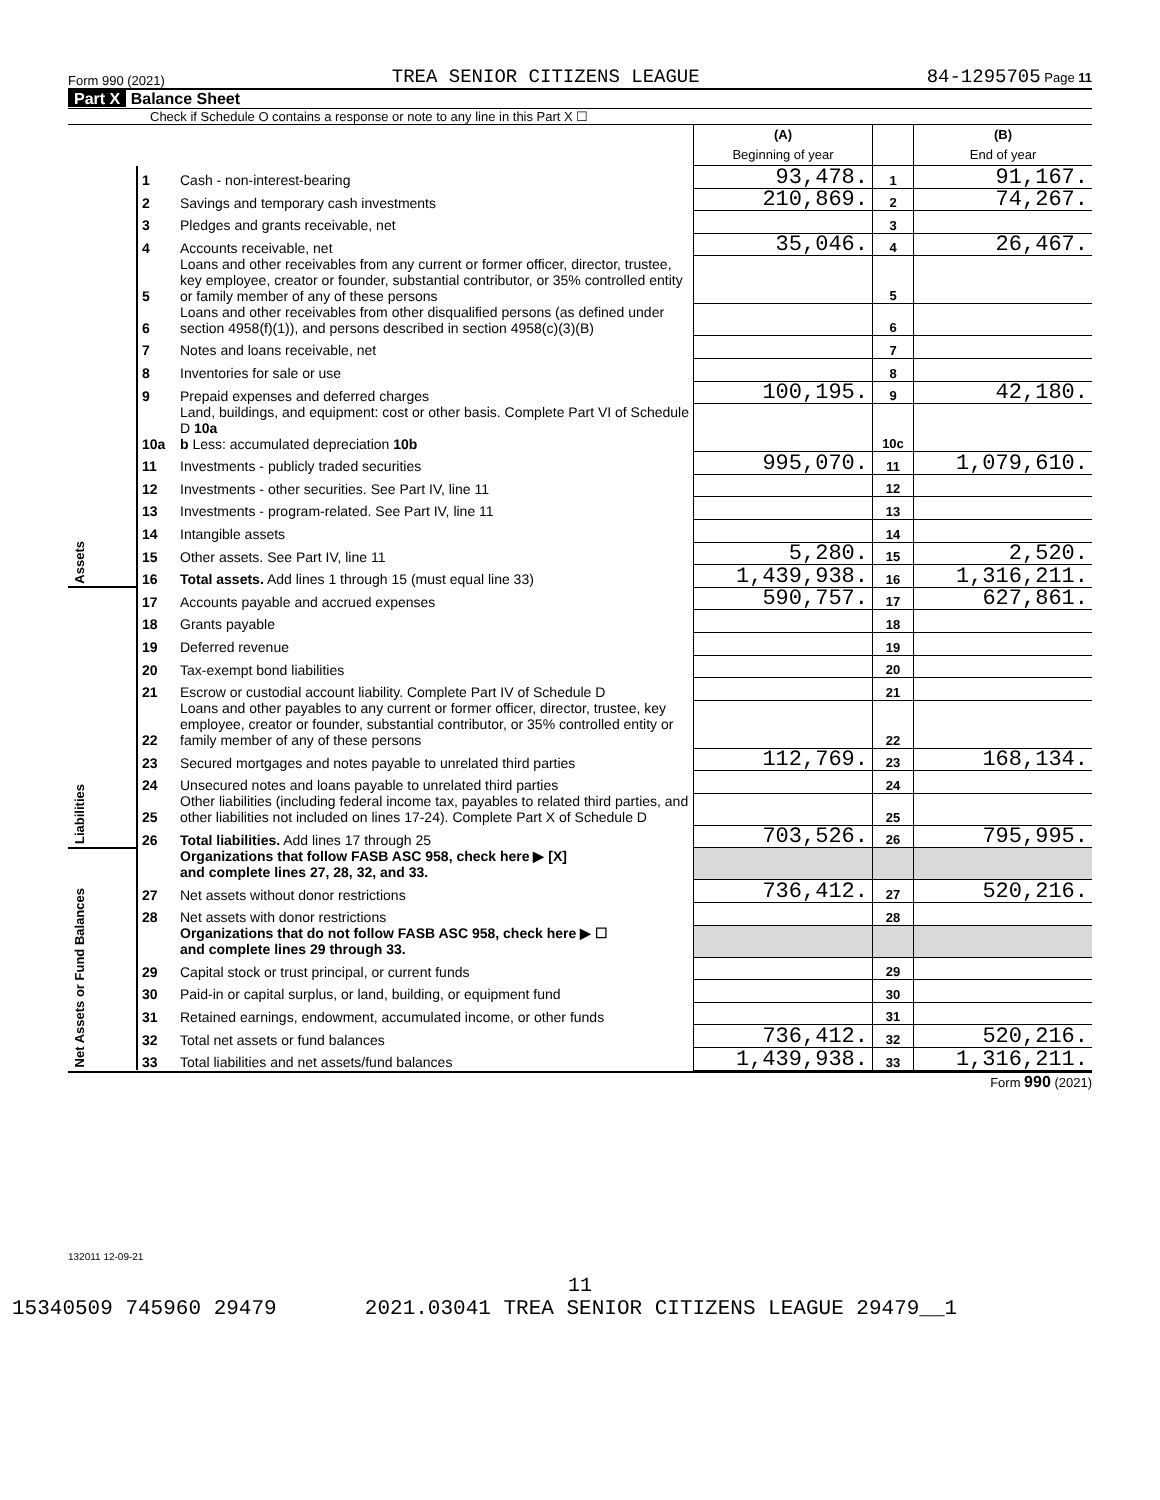Form 990 (2021) TREA SENIOR CITIZENS LEAGUE 84-1295705 Page 11
Part X Balance Sheet
Check if Schedule O contains a response or note to any line in this Part X ☐
| | | | (A) Beginning of year | | (B) End of year |
| Assets | 1 | Cash - non-interest-bearing | 93,478. | 1 | 91,167. |
| | 2 | Savings and temporary cash investments | 210,869. | 2 | 74,267. |
| | 3 | Pledges and grants receivable, net | | 3 | |
| | 4 | Accounts receivable, net | 35,046. | 4 | 26,467. |
| | 5 | Loans and other receivables from any current or former officer, director, trustee, key employee, creator or founder, substantial contributor, or 35% controlled entity or family member of any of these persons | | 5 | |
| | 6 | Loans and other receivables from other disqualified persons (as defined under section 4958(f)(1)), and persons described in section 4958(c)(3)(B) | | 6 | |
| | 7 | Notes and loans receivable, net | | 7 | |
| | 8 | Inventories for sale or use | | 8 | |
| | 9 | Prepaid expenses and deferred charges | 100,195. | 9 | 42,180. |
| | 10a | Land, buildings, and equipment: cost or other basis. Complete Part VI of Schedule D 10a b Less: accumulated depreciation 10b | | 10c | |
| | 11 | Investments - publicly traded securities | 995,070. | 11 | 1,079,610. |
| | 12 | Investments - other securities. See Part IV, line 11 | | 12 | |
| | 13 | Investments - program-related. See Part IV, line 11 | | 13 | |
| | 14 | Intangible assets | | 14 | |
| | 15 | Other assets. See Part IV, line 11 | 5,280. | 15 | 2,520. |
| | 16 | Total assets. Add lines 1 through 15 (must equal line 33) | 1,439,938. | 16 | 1,316,211. |
| Liabilities | 17 | Accounts payable and accrued expenses | 590,757. | 17 | 627,861. |
| | 18 | Grants payable | | 18 | |
| | 19 | Deferred revenue | | 19 | |
| | 20 | Tax-exempt bond liabilities | | 20 | |
| | 21 | Escrow or custodial account liability. Complete Part IV of Schedule D | | 21 | |
| | 22 | Loans and other payables to any current or former officer, director, trustee, key employee, creator or founder, substantial contributor, or 35% controlled entity or family member of any of these persons | | 22 | |
| | 23 | Secured mortgages and notes payable to unrelated third parties | 112,769. | 23 | 168,134. |
| | 24 | Unsecured notes and loans payable to unrelated third parties | | 24 | |
| | 25 | Other liabilities (including federal income tax, payables to related third parties, and other liabilities not included on lines 17-24). Complete Part X of Schedule D | | 25 | |
| | 26 | Total liabilities. Add lines 17 through 25 | 703,526. | 26 | 795,995. |
| Net Assets or Fund Balances | | Organizations that follow FASB ASC 958, check here ▶ [X] and complete lines 27, 28, 32, and 33. | | | |
| | 27 | Net assets without donor restrictions | 736,412. | 27 | 520,216. |
| | 28 | Net assets with donor restrictions | | 28 | |
| | | Organizations that do not follow FASB ASC 958, check here ▶ ☐ and complete lines 29 through 33. | | | |
| | 29 | Capital stock or trust principal, or current funds | | 29 | |
| | 30 | Paid-in or capital surplus, or land, building, or equipment fund | | 30 | |
| | 31 | Retained earnings, endowment, accumulated income, or other funds | | 31 | |
| | 32 | Total net assets or fund balances | 736,412. | 32 | 520,216. |
| | 33 | Total liabilities and net assets/fund balances | 1,439,938. | 33 | 1,316,211. |
Form 990 (2021)
132011 12-09-21
11
15340509 745960 29479 2021.03041 TREA SENIOR CITIZENS LEAGUE 29479__1